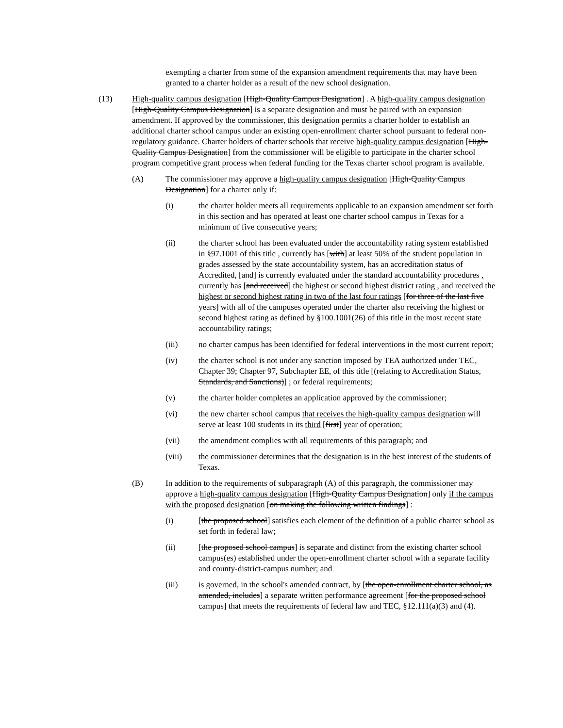exempting a charter from some of the expansion amendment requirements that may have been granted to a charter holder as a result of the new school designation.
(13) High-quality campus designation [High-Quality Campus Designation] . A high-quality campus designation [High-Quality Campus Designation] is a separate designation and must be paired with an expansion amendment. If approved by the commissioner, this designation permits a charter holder to establish an additional charter school campus under an existing open-enrollment charter school pursuant to federal non-regulatory guidance. Charter holders of charter schools that receive high-quality campus designation [High-Quality Campus Designation] from the commissioner will be eligible to participate in the charter school program competitive grant process when federal funding for the Texas charter school program is available.
(A) The commissioner may approve a high-quality campus designation [High-Quality Campus Designation] for a charter only if:
(i) the charter holder meets all requirements applicable to an expansion amendment set forth in this section and has operated at least one charter school campus in Texas for a minimum of five consecutive years;
(ii) the charter school has been evaluated under the accountability rating system established in §97.1001 of this title , currently has [with] at least 50% of the student population in grades assessed by the state accountability system, has an accreditation status of Accredited, [and] is currently evaluated under the standard accountability procedures , currently has [and received] the highest or second highest district rating , and received the highest or second highest rating in two of the last four ratings [for three of the last five years] with all of the campuses operated under the charter also receiving the highest or second highest rating as defined by §100.1001(26) of this title in the most recent state accountability ratings;
(iii) no charter campus has been identified for federal interventions in the most current report;
(iv) the charter school is not under any sanction imposed by TEA authorized under TEC, Chapter 39; Chapter 97, Subchapter EE, of this title [(relating to Accreditation Status, Standards, and Sanctions)] ; or federal requirements;
(v) the charter holder completes an application approved by the commissioner;
(vi) the new charter school campus that receives the high-quality campus designation will serve at least 100 students in its third [first] year of operation;
(vii) the amendment complies with all requirements of this paragraph; and
(viii) the commissioner determines that the designation is in the best interest of the students of Texas.
(B) In addition to the requirements of subparagraph (A) of this paragraph, the commissioner may approve a high-quality campus designation [High-Quality Campus Designation] only if the campus with the proposed designation [on making the following written findings] :
(i) [the proposed school] satisfies each element of the definition of a public charter school as set forth in federal law;
(ii) [the proposed school campus] is separate and distinct from the existing charter school campus(es) established under the open-enrollment charter school with a separate facility and county-district-campus number; and
(iii) is governed, in the school's amended contract, by [the open-enrollment charter school, as amended, includes] a separate written performance agreement [for the proposed school campus] that meets the requirements of federal law and TEC, §12.111(a)(3) and (4).